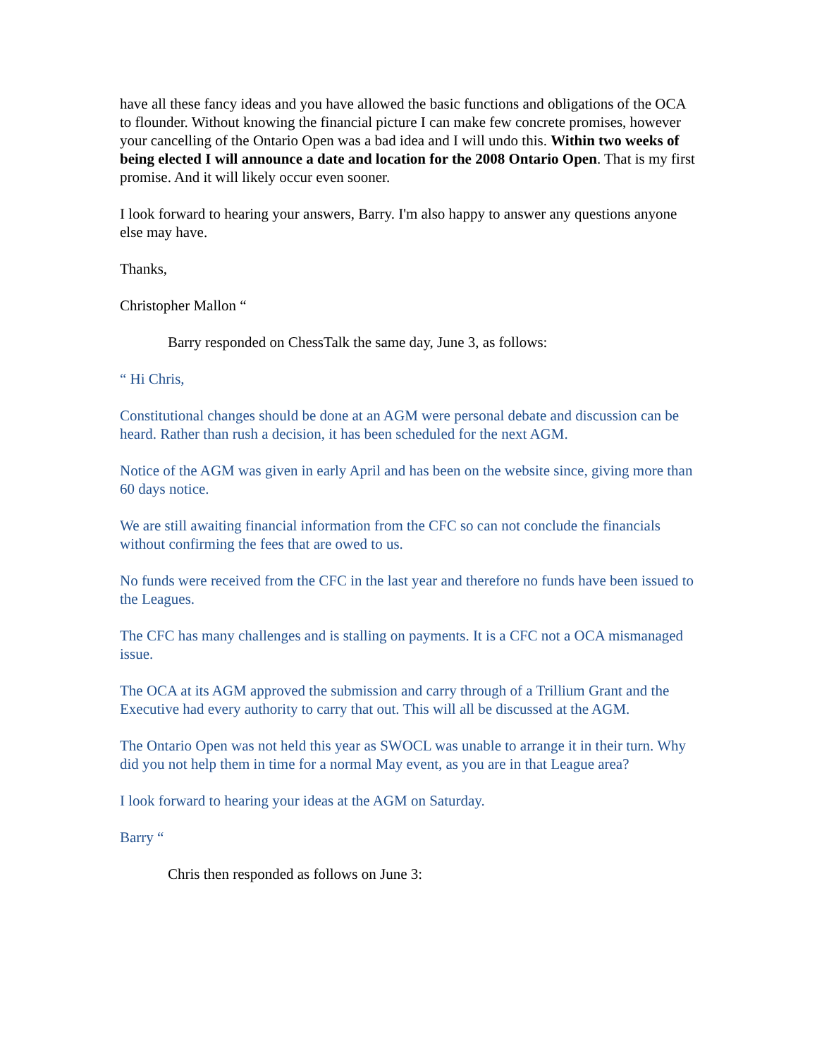have all these fancy ideas and you have allowed the basic functions and obligations of the OCA to flounder. Without knowing the financial picture I can make few concrete promises, however your cancelling of the Ontario Open was a bad idea and I will undo this. Within two weeks of being elected I will announce a date and location for the 2008 Ontario Open. That is my first promise. And it will likely occur even sooner.
I look forward to hearing your answers, Barry. I'm also happy to answer any questions anyone else may have.
Thanks,
Christopher Mallon “
Barry responded on ChessTalk the same day, June 3, as follows:
“ Hi Chris,
Constitutional changes should be done at an AGM were personal debate and discussion can be heard. Rather than rush a decision, it has been scheduled for the next AGM.
Notice of the AGM was given in early April and has been on the website since, giving more than 60 days notice.
We are still awaiting financial information from the CFC so can not conclude the financials without confirming the fees that are owed to us.
No funds were received from the CFC in the last year and therefore no funds have been issued to the Leagues.
The CFC has many challenges and is stalling on payments. It is a CFC not a OCA mismanaged issue.
The OCA at its AGM approved the submission and carry through of a Trillium Grant and the Executive had every authority to carry that out. This will all be discussed at the AGM.
The Ontario Open was not held this year as SWOCL was unable to arrange it in their turn. Why did you not help them in time for a normal May event, as you are in that League area?
I look forward to hearing your ideas at the AGM on Saturday.
Barry “
Chris then responded as follows on June 3: